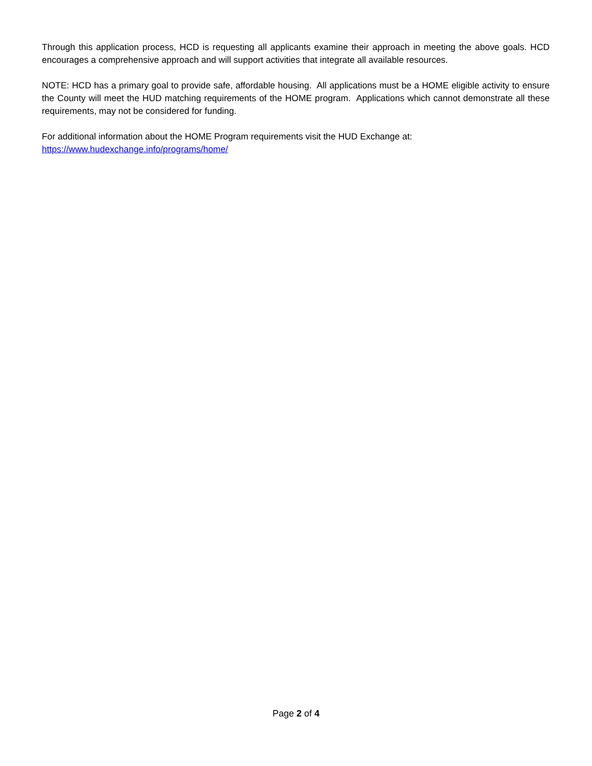Through this application process, HCD is requesting all applicants examine their approach in meeting the above goals. HCD encourages a comprehensive approach and will support activities that integrate all available resources.
NOTE: HCD has a primary goal to provide safe, affordable housing. All applications must be a HOME eligible activity to ensure the County will meet the HUD matching requirements of the HOME program. Applications which cannot demonstrate all these requirements, may not be considered for funding.
For additional information about the HOME Program requirements visit the HUD Exchange at:
https://www.hudexchange.info/programs/home/
Page 2 of 4